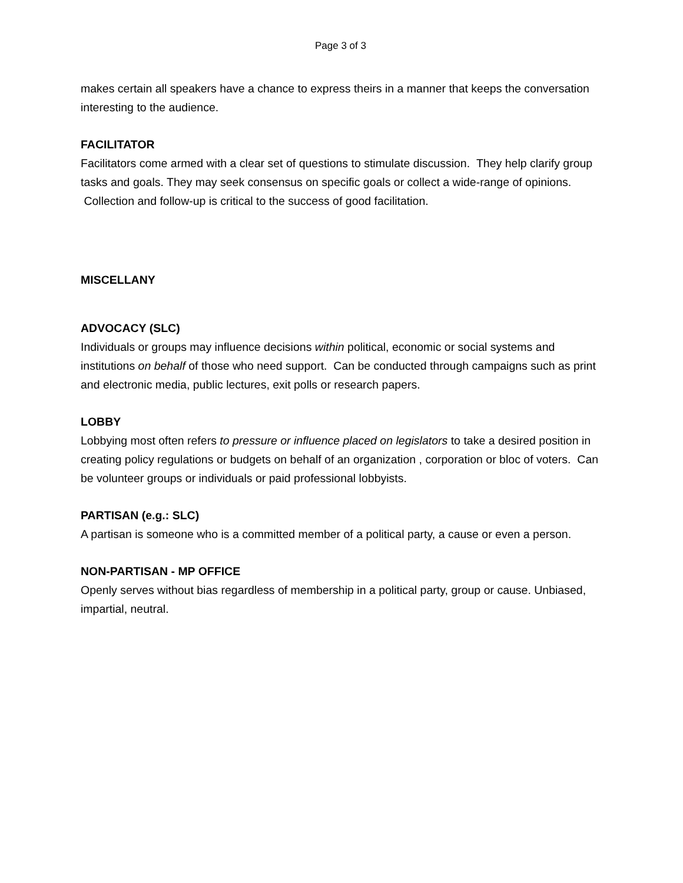Page 3 of 3
makes certain all speakers have a chance to express theirs in a manner that keeps the conversation interesting to the audience.
FACILITATOR
Facilitators come armed with a clear set of questions to stimulate discussion. They help clarify group tasks and goals. They may seek consensus on specific goals or collect a wide-range of opinions. Collection and follow-up is critical to the success of good facilitation.
MISCELLANY
ADVOCACY (SLC)
Individuals or groups may influence decisions within political, economic or social systems and institutions on behalf of those who need support. Can be conducted through campaigns such as print and electronic media, public lectures, exit polls or research papers.
LOBBY
Lobbying most often refers to pressure or influence placed on legislators to take a desired position in creating policy regulations or budgets on behalf of an organization , corporation or bloc of voters. Can be volunteer groups or individuals or paid professional lobbyists.
PARTISAN (e.g.: SLC)
A partisan is someone who is a committed member of a political party, a cause or even a person.
NON-PARTISAN - MP OFFICE
Openly serves without bias regardless of membership in a political party, group or cause. Unbiased, impartial, neutral.